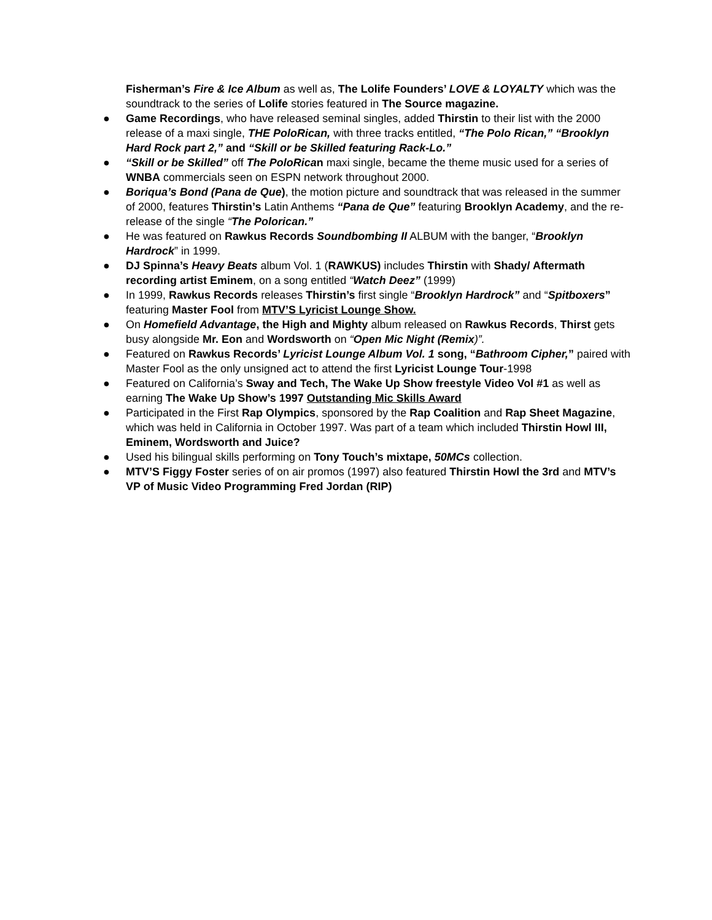Fisherman’s Fire & Ice Album as well as, The Lolife Founders’ LOVE & LOYALTY which was the soundtrack to the series of Lolife stories featured in The Source magazine.
● Game Recordings, who have released seminal singles, added Thirstin to their list with the 2000 release of a maxi single, THE PoloRican, with three tracks entitled, “The Polo Rican,” “Brooklyn Hard Rock part 2,” and “Skill or be Skilled featuring Rack-Lo.”
● “Skill or be Skilled” off The PoloRican maxi single, became the theme music used for a series of WNBA commercials seen on ESPN network throughout 2000.
● Boriqua’s Bond (Pana de Que), the motion picture and soundtrack that was released in the summer of 2000, features Thirstin’s Latin Anthems “Pana de Que” featuring Brooklyn Academy, and the re-release of the single “The Polorican.”
● He was featured on Rawkus Records Soundbombing II ALBUM with the banger, “Brooklyn Hardrock” in 1999.
● DJ Spinna’s Heavy Beats album Vol. 1 (RAWKUS) includes Thirstin with Shady/ Aftermath recording artist Eminem, on a song entitled “Watch Deez” (1999)
● In 1999, Rawkus Records releases Thirstin’s first single “Brooklyn Hardrock” and “Spitboxers” featuring Master Fool from MTV’S Lyricist Lounge Show.
● On Homefield Advantage, the High and Mighty album released on Rawkus Records, Thirst gets busy alongside Mr. Eon and Wordsworth on “Open Mic Night (Remix)”.
● Featured on Rawkus Records’ Lyricist Lounge Album Vol. 1 song, “Bathroom Cipher,” paired with Master Fool as the only unsigned act to attend the first Lyricist Lounge Tour-1998
● Featured on California’s Sway and Tech, The Wake Up Show freestyle Video Vol #1 as well as earning The Wake Up Show’s 1997 Outstanding Mic Skills Award
● Participated in the First Rap Olympics, sponsored by the Rap Coalition and Rap Sheet Magazine, which was held in California in October 1997. Was part of a team which included Thirstin Howl III, Eminem, Wordsworth and Juice?
● Used his bilingual skills performing on Tony Touch’s mixtape, 50MCs collection.
● MTV’S Figgy Foster series of on air promos (1997) also featured Thirstin Howl the 3rd and MTV’s VP of Music Video Programming Fred Jordan (RIP)